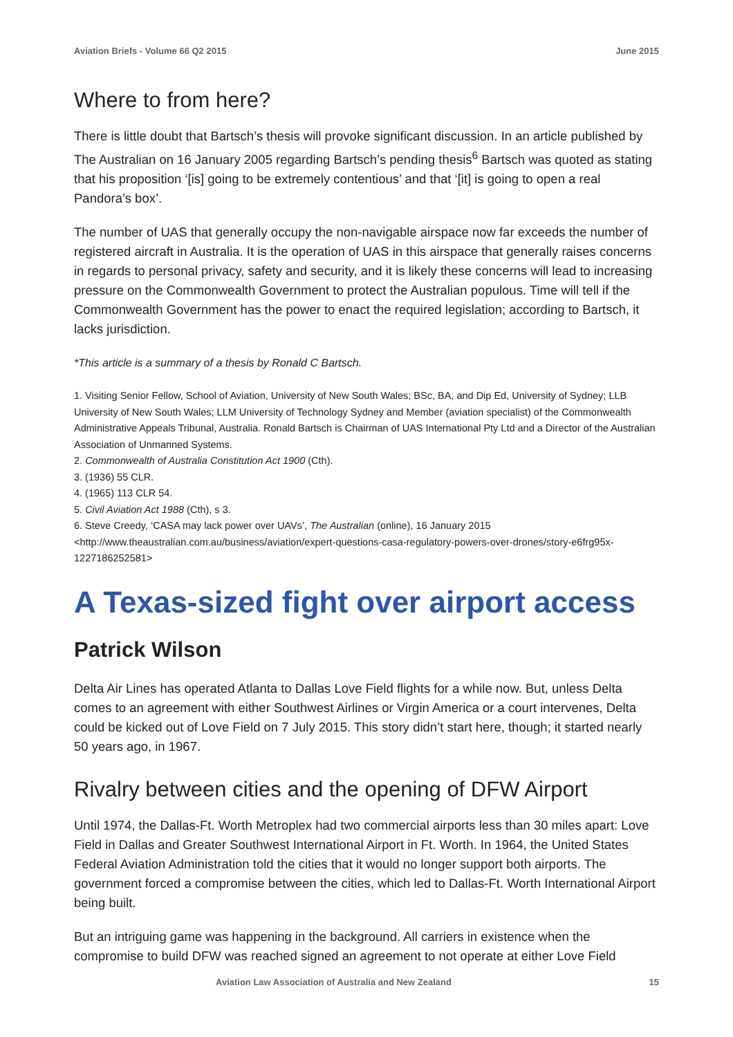Aviation Briefs - Volume 66 Q2 2015 June 2015
Where to from here?
There is little doubt that Bartsch’s thesis will provoke significant discussion. In an article published by The Australian on 16 January 2005 regarding Bartsch’s pending thesis<sup>6</sup> Bartsch was quoted as stating that his proposition ‘[is] going to be extremely contentious’ and that ‘[it] is going to open a real Pandora’s box’.
The number of UAS that generally occupy the non-navigable airspace now far exceeds the number of registered aircraft in Australia. It is the operation of UAS in this airspace that generally raises concerns in regards to personal privacy, safety and security, and it is likely these concerns will lead to increasing pressure on the Commonwealth Government to protect the Australian populous. Time will tell if the Commonwealth Government has the power to enact the required legislation; according to Bartsch, it lacks jurisdiction.
*This article is a summary of a thesis by Ronald C Bartsch.
1. Visiting Senior Fellow, School of Aviation, University of New South Wales; BSc, BA, and Dip Ed, University of Sydney; LLB University of New South Wales; LLM University of Technology Sydney and Member (aviation specialist) of the Commonwealth Administrative Appeals Tribunal, Australia. Ronald Bartsch is Chairman of UAS International Pty Ltd and a Director of the Australian Association of Unmanned Systems.
2. Commonwealth of Australia Constitution Act 1900 (Cth).
3. (1936) 55 CLR.
4. (1965) 113 CLR 54.
5. Civil Aviation Act 1988 (Cth), s 3.
6. Steve Creedy, ‘CASA may lack power over UAVs’, The Australian (online), 16 January 2015 <http://www.theaustralian.com.au/business/aviation/expert-questions-casa-regulatory-powers-over-drones/story-e6frg95x-1227186252581>
A Texas-sized fight over airport access
Patrick Wilson
Delta Air Lines has operated Atlanta to Dallas Love Field flights for a while now. But, unless Delta comes to an agreement with either Southwest Airlines or Virgin America or a court intervenes, Delta could be kicked out of Love Field on 7 July 2015. This story didn’t start here, though; it started nearly 50 years ago, in 1967.
Rivalry between cities and the opening of DFW Airport
Until 1974, the Dallas-Ft. Worth Metroplex had two commercial airports less than 30 miles apart: Love Field in Dallas and Greater Southwest International Airport in Ft. Worth. In 1964, the United States Federal Aviation Administration told the cities that it would no longer support both airports. The government forced a compromise between the cities, which led to Dallas-Ft. Worth International Airport being built.
But an intriguing game was happening in the background. All carriers in existence when the compromise to build DFW was reached signed an agreement to not operate at either Love Field
Aviation Law Association of Australia and New Zealand 15